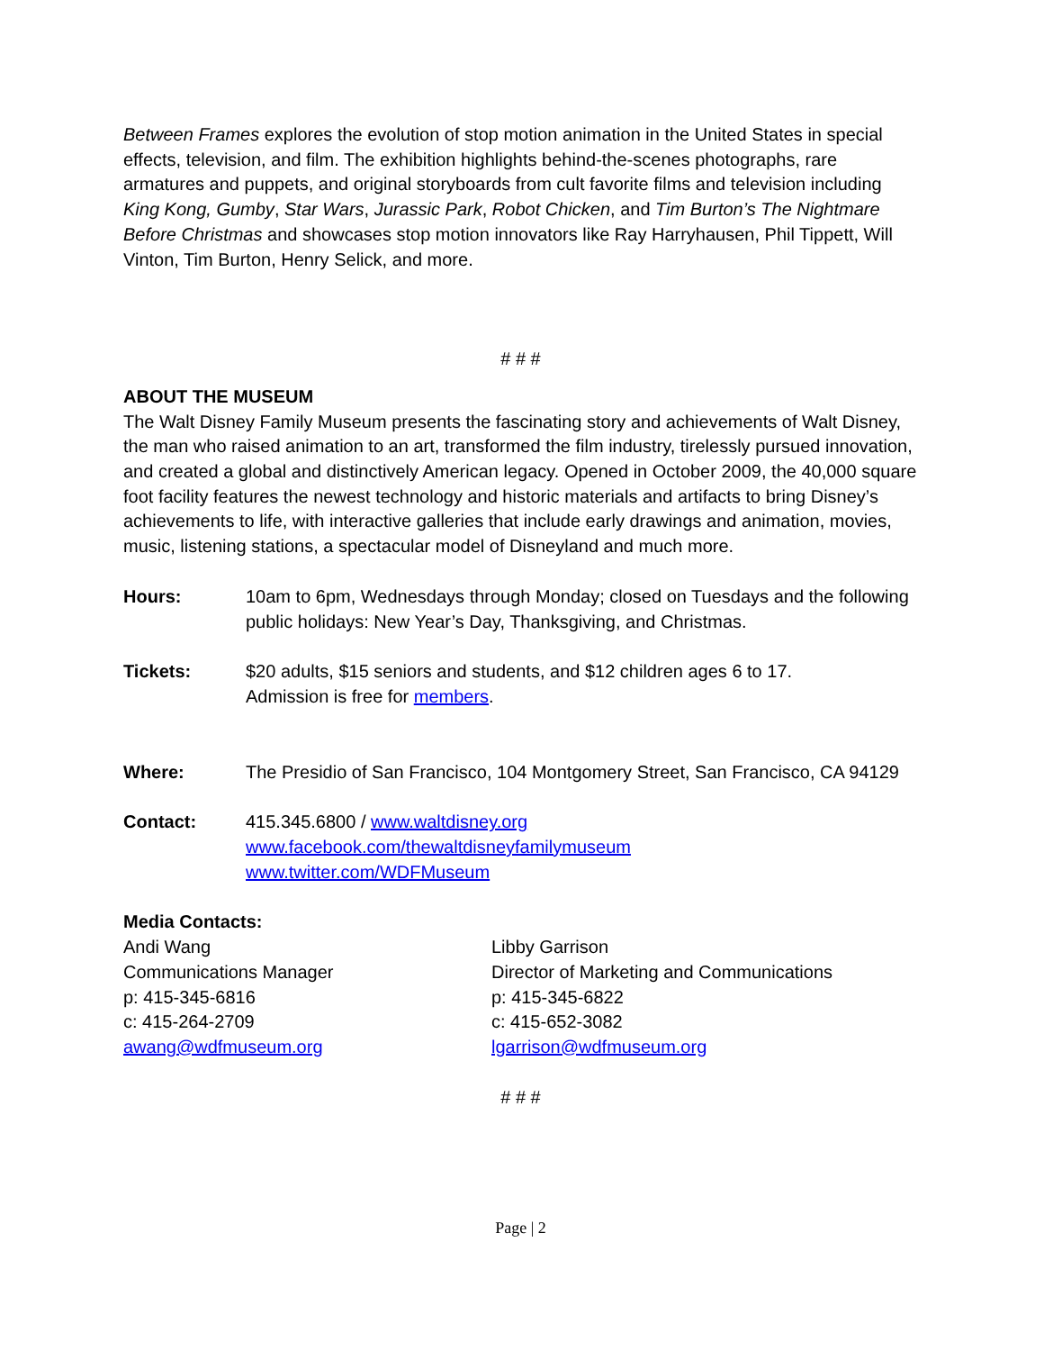Between Frames explores the evolution of stop motion animation in the United States in special effects, television, and film. The exhibition highlights behind-the-scenes photographs, rare armatures and puppets, and original storyboards from cult favorite films and television including King Kong, Gumby, Star Wars, Jurassic Park, Robot Chicken, and Tim Burton’s The Nightmare Before Christmas and showcases stop motion innovators like Ray Harryhausen, Phil Tippett, Will Vinton, Tim Burton, Henry Selick, and more.
# # #
ABOUT THE MUSEUM
The Walt Disney Family Museum presents the fascinating story and achievements of Walt Disney, the man who raised animation to an art, transformed the film industry, tirelessly pursued innovation, and created a global and distinctively American legacy. Opened in October 2009, the 40,000 square foot facility features the newest technology and historic materials and artifacts to bring Disney’s achievements to life, with interactive galleries that include early drawings and animation, movies, music, listening stations, a spectacular model of Disneyland and much more.
Hours: 10am to 6pm, Wednesdays through Monday; closed on Tuesdays and the following public holidays: New Year’s Day, Thanksgiving, and Christmas.
Tickets: $20 adults, $15 seniors and students, and $12 children ages 6 to 17.
Admission is free for members.
Where: The Presidio of San Francisco, 104 Montgomery Street, San Francisco, CA 94129
Contact: 415.345.6800 / www.waltdisney.org
www.facebook.com/thewaltdisneyfamilymuseum
www.twitter.com/WDFMuseum
Media Contacts:
Andi Wang
Communications Manager
p: 415-345-6816
c: 415-264-2709
awang@wdfmuseum.org
Libby Garrison
Director of Marketing and Communications
p: 415-345-6822
c: 415-652-3082
lgarrison@wdfmuseum.org
# # #
Page | 2